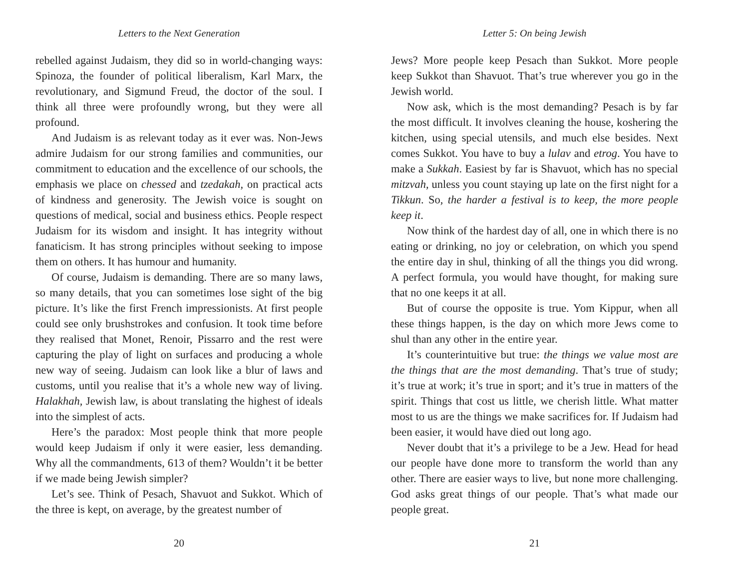Letters to the Next Generation
rebelled against Judaism, they did so in world-changing ways: Spinoza, the founder of political liberalism, Karl Marx, the revolutionary, and Sigmund Freud, the doctor of the soul. I think all three were profoundly wrong, but they were all profound.
And Judaism is as relevant today as it ever was. Non-Jews admire Judaism for our strong families and communities, our commitment to education and the excellence of our schools, the emphasis we place on chessed and tzedakah, on practical acts of kindness and generosity. The Jewish voice is sought on questions of medical, social and business ethics. People respect Judaism for its wisdom and insight. It has integrity without fanaticism. It has strong principles without seeking to impose them on others. It has humour and humanity.
Of course, Judaism is demanding. There are so many laws, so many details, that you can sometimes lose sight of the big picture. It’s like the first French impressionists. At first people could see only brushstrokes and confusion. It took time before they realised that Monet, Renoir, Pissarro and the rest were capturing the play of light on surfaces and producing a whole new way of seeing. Judaism can look like a blur of laws and customs, until you realise that it’s a whole new way of living. Halakhah, Jewish law, is about translating the highest of ideals into the simplest of acts.
Here’s the paradox: Most people think that more people would keep Judaism if only it were easier, less demanding. Why all the commandments, 613 of them? Wouldn’t it be better if we made being Jewish simpler?
Let’s see. Think of Pesach, Shavuot and Sukkot. Which of the three is kept, on average, by the greatest number of
20
Letter 5: On being Jewish
Jews? More people keep Pesach than Sukkot. More people keep Sukkot than Shavuot. That’s true wherever you go in the Jewish world.
Now ask, which is the most demanding? Pesach is by far the most difficult. It involves cleaning the house, koshering the kitchen, using special utensils, and much else besides. Next comes Sukkot. You have to buy a lulav and etrog. You have to make a Sukkah. Easiest by far is Shavuot, which has no special mitzvah, unless you count staying up late on the first night for a Tikkun. So, the harder a festival is to keep, the more people keep it.
Now think of the hardest day of all, one in which there is no eating or drinking, no joy or celebration, on which you spend the entire day in shul, thinking of all the things you did wrong. A perfect formula, you would have thought, for making sure that no one keeps it at all.
But of course the opposite is true. Yom Kippur, when all these things happen, is the day on which more Jews come to shul than any other in the entire year.
It’s counterintuitive but true: the things we value most are the things that are the most demanding. That’s true of study; it’s true at work; it’s true in sport; and it’s true in matters of the spirit. Things that cost us little, we cherish little. What matter most to us are the things we make sacrifices for. If Judaism had been easier, it would have died out long ago.
Never doubt that it’s a privilege to be a Jew. Head for head our people have done more to transform the world than any other. There are easier ways to live, but none more challenging. God asks great things of our people. That’s what made our people great.
21